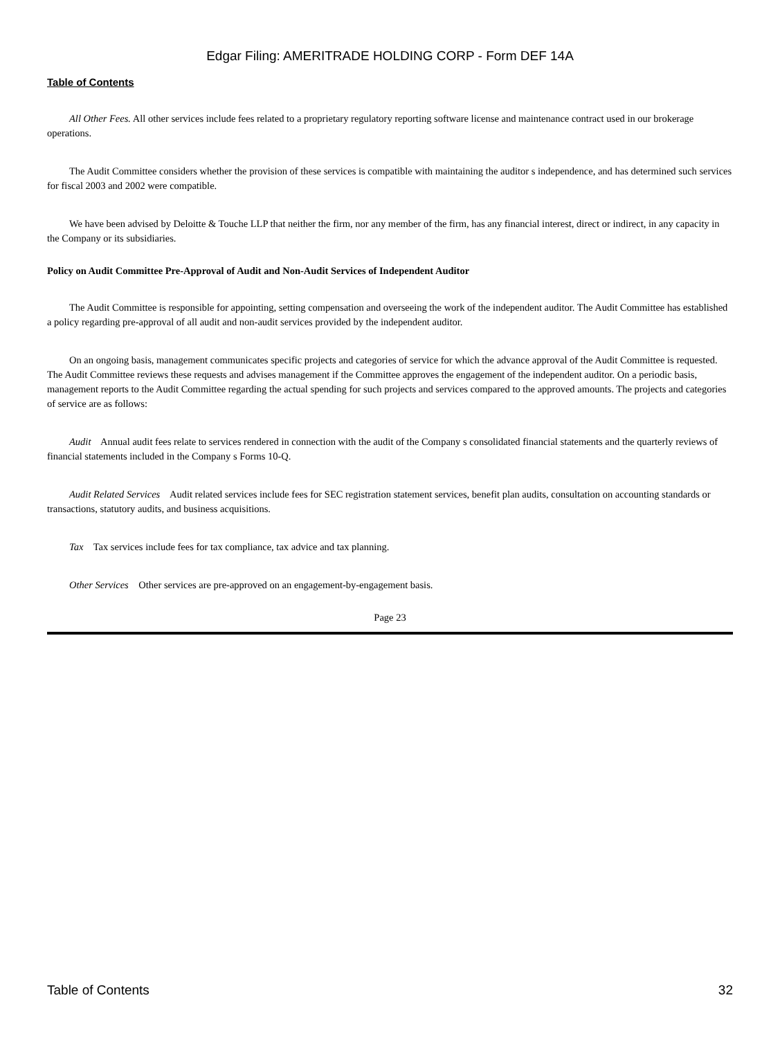Edgar Filing: AMERITRADE HOLDING CORP - Form DEF 14A
Table of Contents
All Other Fees. All other services include fees related to a proprietary regulatory reporting software license and maintenance contract used in our brokerage operations.
The Audit Committee considers whether the provision of these services is compatible with maintaining the auditor s independence, and has determined such services for fiscal 2003 and 2002 were compatible.
We have been advised by Deloitte & Touche LLP that neither the firm, nor any member of the firm, has any financial interest, direct or indirect, in any capacity in the Company or its subsidiaries.
Policy on Audit Committee Pre-Approval of Audit and Non-Audit Services of Independent Auditor
The Audit Committee is responsible for appointing, setting compensation and overseeing the work of the independent auditor. The Audit Committee has established a policy regarding pre-approval of all audit and non-audit services provided by the independent auditor.
On an ongoing basis, management communicates specific projects and categories of service for which the advance approval of the Audit Committee is requested. The Audit Committee reviews these requests and advises management if the Committee approves the engagement of the independent auditor. On a periodic basis, management reports to the Audit Committee regarding the actual spending for such projects and services compared to the approved amounts. The projects and categories of service are as follows:
Audit Annual audit fees relate to services rendered in connection with the audit of the Company s consolidated financial statements and the quarterly reviews of financial statements included in the Company s Forms 10-Q.
Audit Related Services Audit related services include fees for SEC registration statement services, benefit plan audits, consultation on accounting standards or transactions, statutory audits, and business acquisitions.
Tax Tax services include fees for tax compliance, tax advice and tax planning.
Other Services Other services are pre-approved on an engagement-by-engagement basis.
Page 23
Table of Contents 32